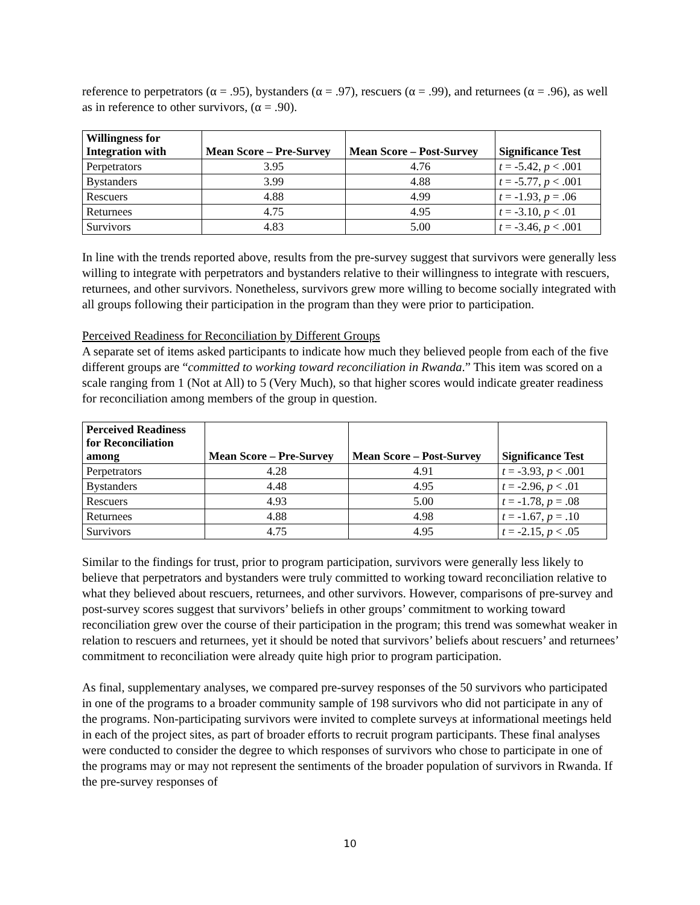reference to perpetrators (α = .95), bystanders (α = .97), rescuers (α = .99), and returnees (α = .96), as well as in reference to other survivors, (α = .90).
| Willingness for Integration with | Mean Score – Pre-Survey | Mean Score – Post-Survey | Significance Test |
| --- | --- | --- | --- |
| Perpetrators | 3.95 | 4.76 | t = -5.42, p < .001 |
| Bystanders | 3.99 | 4.88 | t = -5.77, p < .001 |
| Rescuers | 4.88 | 4.99 | t = -1.93, p = .06 |
| Returnees | 4.75 | 4.95 | t = -3.10, p < .01 |
| Survivors | 4.83 | 5.00 | t = -3.46, p < .001 |
In line with the trends reported above, results from the pre-survey suggest that survivors were generally less willing to integrate with perpetrators and bystanders relative to their willingness to integrate with rescuers, returnees, and other survivors. Nonetheless, survivors grew more willing to become socially integrated with all groups following their participation in the program than they were prior to participation.
Perceived Readiness for Reconciliation by Different Groups
A separate set of items asked participants to indicate how much they believed people from each of the five different groups are “committed to working toward reconciliation in Rwanda.” This item was scored on a scale ranging from 1 (Not at All) to 5 (Very Much), so that higher scores would indicate greater readiness for reconciliation among members of the group in question.
| Perceived Readiness for Reconciliation among | Mean Score – Pre-Survey | Mean Score – Post-Survey | Significance Test |
| --- | --- | --- | --- |
| Perpetrators | 4.28 | 4.91 | t = -3.93, p < .001 |
| Bystanders | 4.48 | 4.95 | t = -2.96, p < .01 |
| Rescuers | 4.93 | 5.00 | t = -1.78, p = .08 |
| Returnees | 4.88 | 4.98 | t = -1.67, p = .10 |
| Survivors | 4.75 | 4.95 | t = -2.15, p < .05 |
Similar to the findings for trust, prior to program participation, survivors were generally less likely to believe that perpetrators and bystanders were truly committed to working toward reconciliation relative to what they believed about rescuers, returnees, and other survivors. However, comparisons of pre-survey and post-survey scores suggest that survivors’ beliefs in other groups’ commitment to working toward reconciliation grew over the course of their participation in the program; this trend was somewhat weaker in relation to rescuers and returnees, yet it should be noted that survivors’ beliefs about rescuers’ and returnees’ commitment to reconciliation were already quite high prior to program participation.
As final, supplementary analyses, we compared pre-survey responses of the 50 survivors who participated in one of the programs to a broader community sample of 198 survivors who did not participate in any of the programs. Non-participating survivors were invited to complete surveys at informational meetings held in each of the project sites, as part of broader efforts to recruit program participants. These final analyses were conducted to consider the degree to which responses of survivors who chose to participate in one of the programs may or may not represent the sentiments of the broader population of survivors in Rwanda. If the pre-survey responses of
10